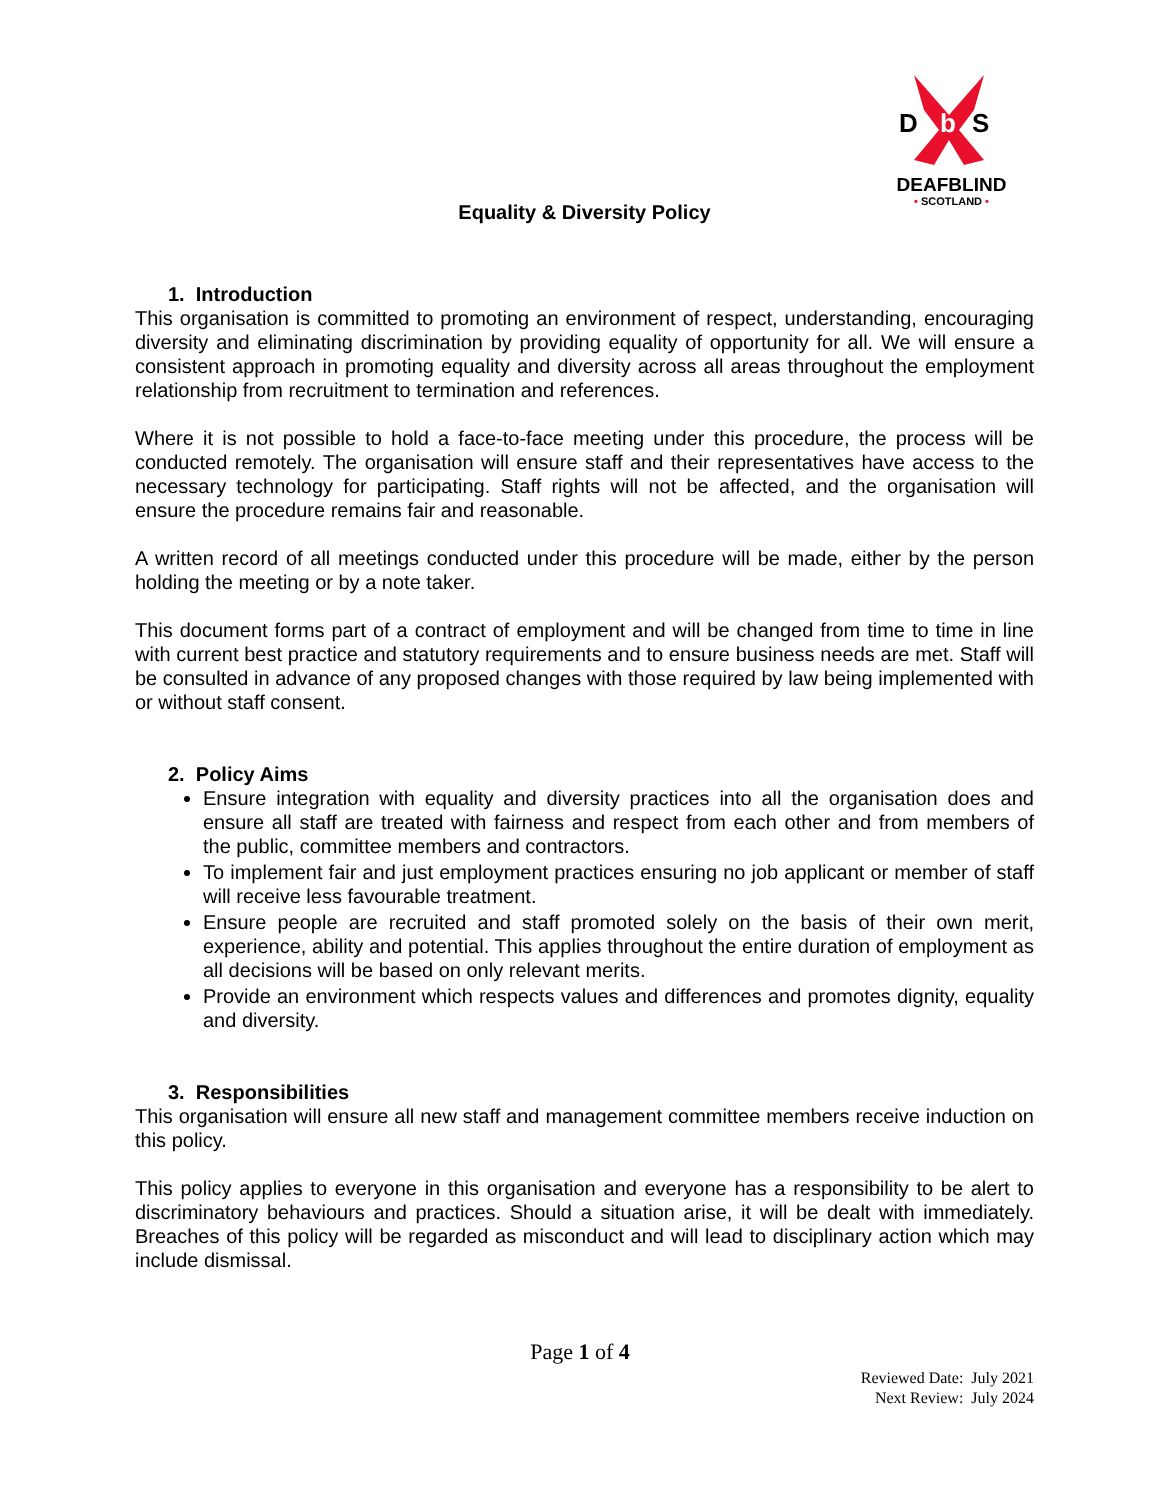D
b
S
DEAFBLIND
• SCOTLAND •
Equality & Diversity Policy
1. Introduction
This organisation is committed to promoting an environment of respect, understanding, encouraging diversity and eliminating discrimination by providing equality of opportunity for all. We will ensure a consistent approach in promoting equality and diversity across all areas throughout the employment relationship from recruitment to termination and references.
Where it is not possible to hold a face-to-face meeting under this procedure, the process will be conducted remotely. The organisation will ensure staff and their representatives have access to the necessary technology for participating. Staff rights will not be affected, and the organisation will ensure the procedure remains fair and reasonable.
A written record of all meetings conducted under this procedure will be made, either by the person holding the meeting or by a note taker.
This document forms part of a contract of employment and will be changed from time to time in line with current best practice and statutory requirements and to ensure business needs are met. Staff will be consulted in advance of any proposed changes with those required by law being implemented with or without staff consent.
2. Policy Aims
Ensure integration with equality and diversity practices into all the organisation does and ensure all staff are treated with fairness and respect from each other and from members of the public, committee members and contractors.
To implement fair and just employment practices ensuring no job applicant or member of staff will receive less favourable treatment.
Ensure people are recruited and staff promoted solely on the basis of their own merit, experience, ability and potential. This applies throughout the entire duration of employment as all decisions will be based on only relevant merits.
Provide an environment which respects values and differences and promotes dignity, equality and diversity.
3. Responsibilities
This organisation will ensure all new staff and management committee members receive induction on this policy.
This policy applies to everyone in this organisation and everyone has a responsibility to be alert to discriminatory behaviours and practices. Should a situation arise, it will be dealt with immediately. Breaches of this policy will be regarded as misconduct and will lead to disciplinary action which may include dismissal.
Page 1 of 4
Reviewed Date: July 2021
Next Review: July 2024